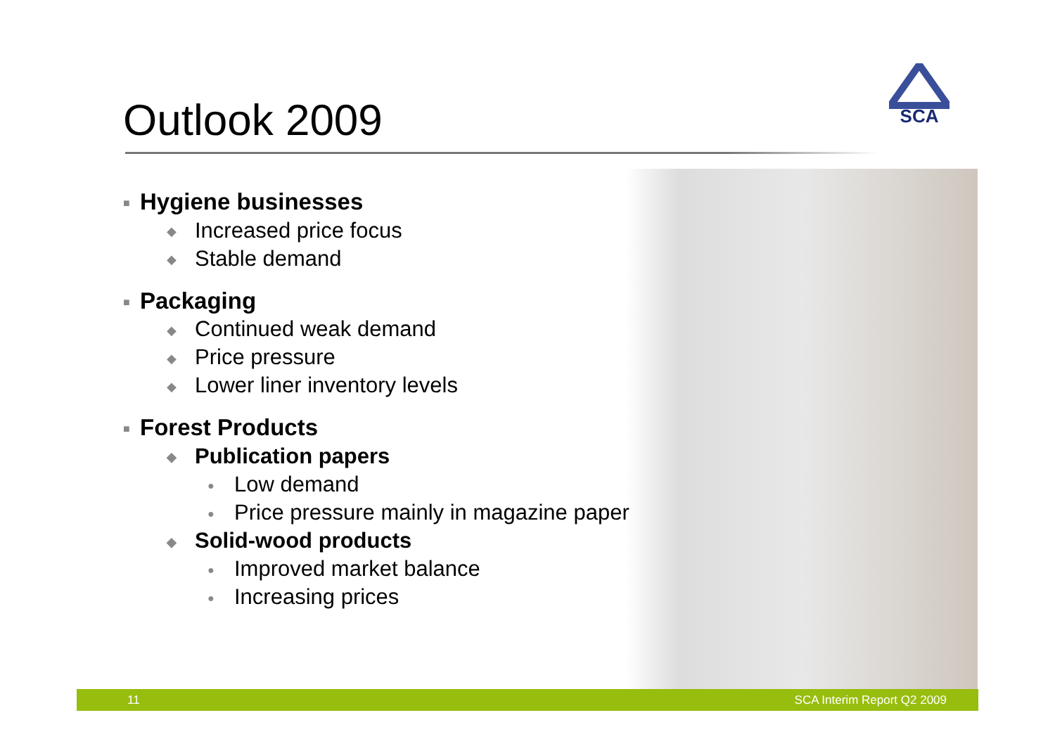Outlook 2009
SCA
■ Hygiene businesses
◆ Increased price focus
◆ Stable demand
■ Packaging
◆ Continued weak demand
◆ Price pressure
◆ Lower liner inventory levels
■ Forest Products
◆ Publication papers
● Low demand
● Price pressure mainly in magazine paper
◆ Solid-wood products
● Improved market balance
● Increasing prices
11 SCA Interim Report Q2 2009